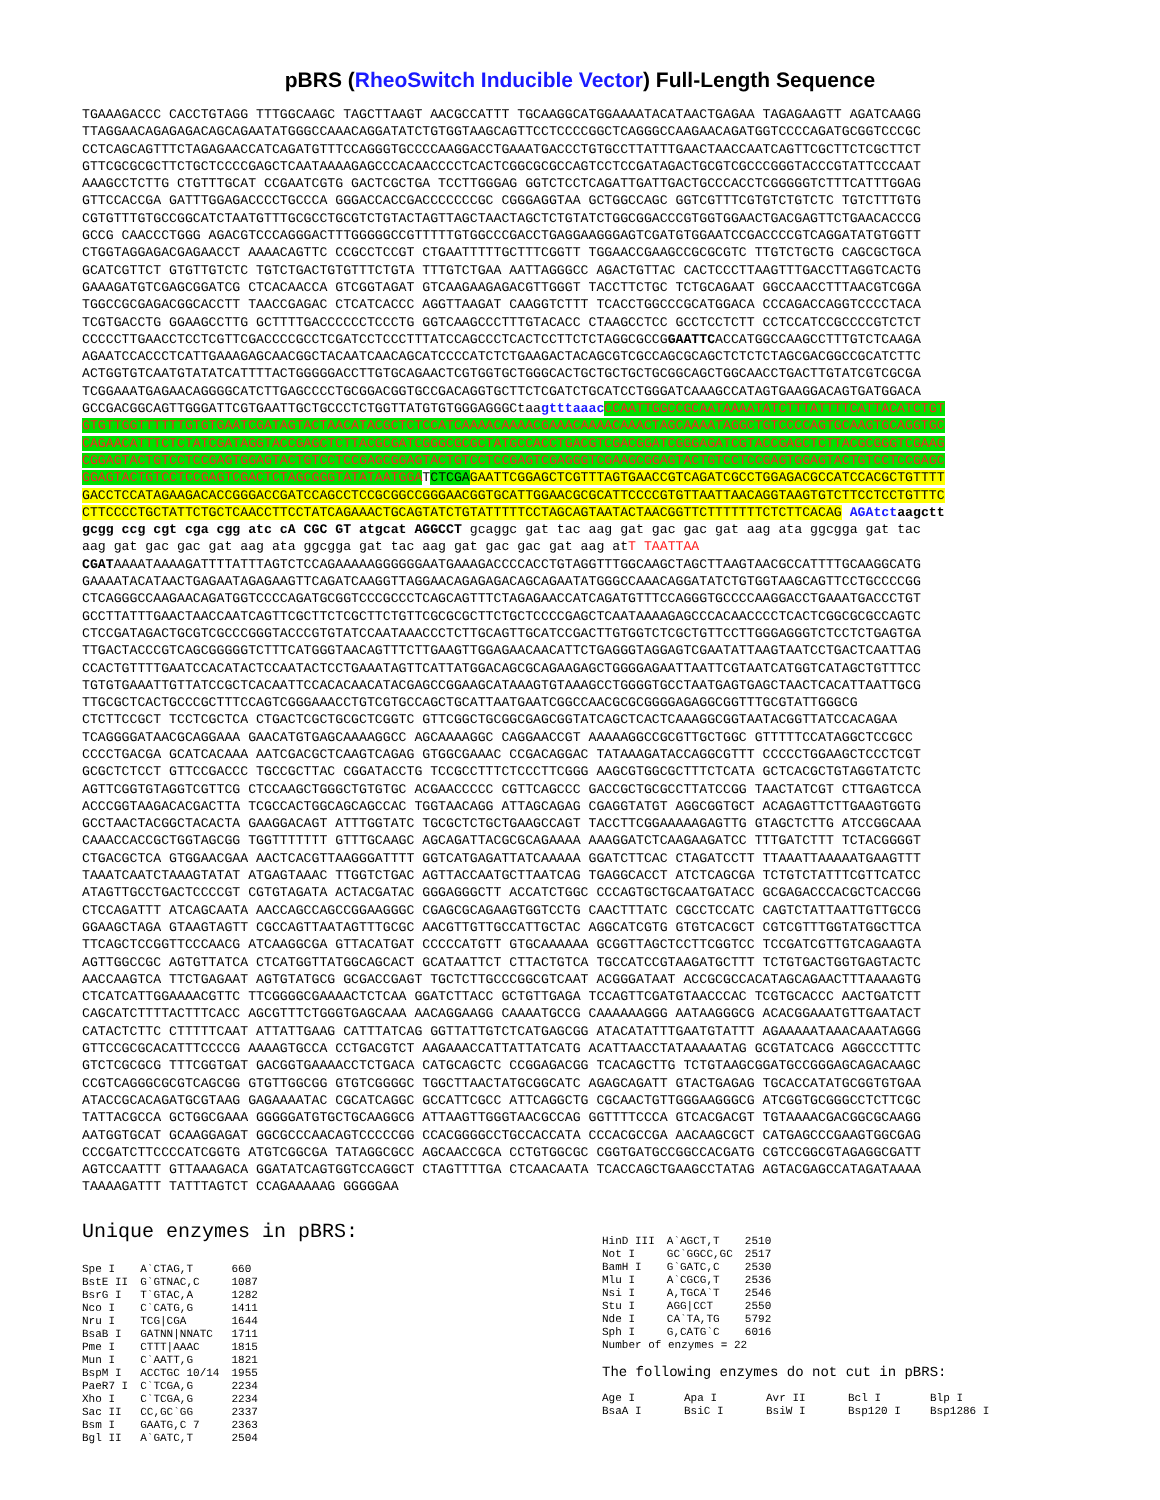pBRS (RheoSwitch Inducible Vector) Full-Length Sequence
TGAAAGACCC CACCTGTAGG TTTGGCAAGC TAGCTTAAGT AACGCCATTT TGCAAGGCATGGAAAATACATAACTGAGAA TAGAGAAGTT AGATCAAGG TTAGGAACAGAGAGACAGCAGAATATGGGCCAAACAGGATATCTGTGGTAAGCAGTTCCTCCCCGGCTCAGGGCCAAGAACAGATGGTCCCCAGATGCGGTCCCGC CCTCAGCAGTTTCTAGAGAACCATCAGATGTTTCCAGGGTGCCCCAAGGACCTGAAATGACCCTGTGCCTTATTTGAACTAACCAATCAGTTCGCTTCTCGCTTCT GTTCGCGCGCTTCTGCTCCCCGAGCTCAATAAAAGAGCCCACAACCCCTCACTCGGCGCGCCAGTCCTCCGATAGACTGCGTCGCCCGGGTACCCGTATTCCCAAT AAAGCCTCTTG CTGTTTGCAT CCGAATCGTG GACTCGCTGA TCCTTGGGAG GGTCTCCTCAGATTGATTGACTGCCCACCTCGGGGGTCTTTCATTTGGAG GTTCCACCGA GATTTGGAGACCCCTGCCCA GGGACCACCGACCCCCCCGC CGGGAGGTAA GCTGGCCAGC GGTCGTTTCGTGTCTGTCTC TGTCTTTGTG CGTGTTTGTGCCGGCATCTAATGTTTGCGCCTGCGTCTGTACTAGTTAGCTAACTAGCTCTGTATCTGGCGGACCCGTGGTGGAACTGACGAGTTCTGAACACCCG GCCG CAACCCTGGG AGACGTCCCAGGGACTTTGGGGGCCGTTTTTGTGGCCCGACCTGAGGAAGGGAGTCGATGTGGAATCCGACCCCGTCAGGATATGTGGTT CTGGTAGGAGACGAGAACCT AAAACAGTTC CCGCCTCCGT CTGAATTTTTGCTTTCGGTT TGGAACCGAAGCCGCGCGTC TTGTCTGCTG CAGCGCTGCA GCATCGTTCT GTGTTGTCTC TGTCTGACTGTGTTTCTGTA TTTGTCTGAA AATTAGGGCC AGACTGTTAC CACTCCCTTAAGTTTGACCTTAGGTCACTG GAAAGATGTCGAGCGGATCG CTCACAACCA GTCGGTAGAT GTCAAGAAGAGACGTTGGGT TACCTTCTGC TCTGCAGAAT GGCCAACCTTTAACGTCGGA TGGCCGCGAGACGGCACCTT TAACCGAGAC CTCATCACCC AGGTTAAGAT CAAGGTCTTT TCACCTGGCCCGCATGGACA CCCAGACCAGGTCCCCTACA TCGTGACCTG GGAAGCCTTG GCTTTTGACCCCCCTCCCTG GGTCAAGCCCTTTGTACACC CTAAGCCTCC GCCTCCTCTT CCTCCATCCGCCCCGTCTCT CCCCCTTGAACCTCCTCGTTCGACCCCGCCTCGATCCTCCCTTTATCCAGCCCTCACTCCTTCTCTAGGCGCCGGAATTCACCATGGCCAAGCCTTTGTCTCAAGA AGAATCCACCCTCATTGAAAGAGCAACGGCTACAATCAACAGCATCCCCATCTCTGAAGACTACAGCGTCGCCAGCGCAGCTCTCTCTAGCGACGGCCGCATCTTC ACTGGTGTCAATGTATATCATTTTACTGGGGGACCTTGTGCAGAACTCGTGGTGCTGGGCACTGCTGCTGCTGCGGCAGCTGGCAACCTGACTTGTATCGTCGCGA TCGGAAATGAGAACAGGGGCATCTTGAGCCCCTGCGGACGGTGCCGACAGGTGCTTCTCGATCTGCATCCTGGGATCAAAGCCATAGTGAAGGACAGTGATGGACA GCCGACGGCAGTTGGGATTCGTGAATTGCTGCCCTCTGGTTATGTGTGGGAGGGCtaagtttaaac CCAATTGGCCGCAATAAAATATCTTTATTTTCATTACATCTGT GTGTTGGTTTTTTGTGTGAATCGATAGTACTAACATACGCTCTCCATCAAAACAAAACGAAACAAAACAAACTAGCAAAATAGGCTGTCCCCAGTGCAAGTGCAGGTGC CAGAACATTTCTCTATCGATAGGTACCGAGCTCTTACGCGATCGGGCGCGCTATGCCACCTGACGTCGACGGATCGGGAGATCGTACCGAGCTCTTACGCGGGTCGAAG CGGAGTACTGTCCTCCGAGTGGAGTACTGTCCTCCGAGCGGAGTACTGTCCTCCGAGTCGAGGGTCGAAGCGGAGTACTGTCCTCCGAGTGGAGTACTGTCCTCCGAGC GGAGTACTGTCCTCCGAGTCGACTCTAGCGGGTATATAATGGATCTCGA GAATTCGGAGCTCGTTTAGTGAACCGTCAGATCGCCTGGAGACGCCATCCACGCTGTTTT GACCTCCATAGAAGACACCGGGACCGATCCAGCCTCCGCGGCCGGGAACGGTGCATTGGAACGCGCATTCCCCGTGTTAATTAACAGGTAAGTGTCTTCCTCCTGTTTC CTTCCCCTGCTATTCTGCTCAACCTTCCTATCAGAAACTGCAGTATCTGTATTTTTCCTAGCAGTAATACTAACGGTTCTTTTTTTCTCTTCACAG AGAtct aagctt gcgg ccg cgt cga cgg atc cA CGC GT atgcat AGGCCT gcaggc gat tac aag gat gac gac gat aag ata ggcgga gat tac aag gat gac gac gat aag ata ggcgga gat tac aag gat gac gac gat aag atT TAATTAA CGATAAAATAAAAGATTTTATTTAGTCTCCAGAAAAAGGGGGGAATGAAAGACCCCACCTGTAGGTTTGGCAAGCTAGCTTAAGTAACGCCATTTTGCAAGGCATG GAAAATACATAACTGAGAATAGAGAAGTTCAGATCAAGGTTAGGAACAGAGAGACAGCAGAATATGGGCCAAACAGGATATCTGTGGTAAGCAGTTCCTGCCCCGG CTCAGGGCCAAGAACAGATGGTCCCCAGATGCGGTCCCGCCCTCAGCAGTTTCTAGAGAACCATCAGATGTTTCCAGGGTGCCCCAAGGACCTGAAATGACCCTGT GCCTTATTTGAACTAACCAATCAGTTCGCTTCTCGCTTCTGTTCGCGCGCTTCTGCTCCCCGAGCTCAATAAAAGAGCCCACAACCCCTCACTCGGCGCGCCAGTC CTCCGATAGACTGCGTCGCCCGGGTACCCGTGTATCCAATAAACCCTCTTGCAGTTGCATCCGACTTGTGGTCTCGCTGTTCCTTGGGAGGGTCTCCTCTGAGTGA TTGACTACCCGTCAGCGGGGGTCTTTCATGGGTAACAGTTTCTTGAAGTTGGAGAACAACATTCTGAGGGTAGGAGTCGAATATTAAGTAATCCTGACTCAATTAG CCACTGTTTTGAATCCACATACTCCAATACTCCTGAAATAGTTCATTATGGACAGCGCAGAAGAGCTGGGGAGAATTAATTCGTAATCATGGTCATAGCTGTTTCC TGTGTGAAATTGTTATCCGCTCACAATTCCACACAACATACGAGCCGGAAGCATAAAGTGTAAAGCCTGGGGTGCCTAATGAGTGAGCTAACTCACATTAATTGCG TTGCGCTCACTGCCCGCTTTCCAGTCGGGAAACCTGTCGTGCCAGCTGCATTAATGAATCGGCCAACGCGCGGGGAGAGGCGGTTTGCGTATTGGGCG CTCTTCCGCT TCCTCGCTCA CTGACTCGCTGCGCTCGGTC GTTCGGCTGCGGCGAGCGGTATCAGCTCACTCAAAGGCGGTAATACGGTTATCCACAGAA TCAGGGGATAACGCAGGAAA GAACATGTGAGCAAAAGGCC AGCAAAAGGC CAGGAACCGT AAAAAGGCCGCGTTGCTGGC GTTTTTCCATAGGCTCCGCC CCCCTGACGA GCATCACAAA AATCGACGCTCAAGTCAGAG GTGGCGAAAC CCGACAGGAC TATAAAGATACCAGGCGTTT CCCCCTGGAAGCTCCCTCGT GCGCTCTCCT GTTCCGACCC TGCCGCTTAC CGGATACCTG TCCGCCTTTCTCCCTTCGGG AAGCGTGGCGCTTTCTCATA GCTCACGCTGTAGGTATCTC AGTTCGGTGTAGGTCGTTCG CTCCAAGCTGGGCTGTGTGC ACGAACCCCC CGTTCAGCCC GACCGCTGCGCCTTATCCGG TAACTATCGT CTTGAGTCCA ACCCGGTAAGACACGACTTA TCGCCACTGGCAGCAGCCAC TGGTAACAGG ATTAGCAGAG CGAGGTATGT AGGCGGTGCT ACAGAGTTCTTGAAGTGGTG GCCTAACTACGGCTACACTA GAAGGACAGT ATTTGGTATC TGCGCTCTGCTGAAGCCAGT TACCTTCGGAAAAAGAGTTG GTAGCTCTTG ATCCGGCAAA CAAACCACCGCTGGTAGCGG TGGTTTTTTT GTTTGCAAGC AGCAGATTACGCGCAGAAAA AAAGGATCTCAAGAAGATCC TTTGATCTTT TCTACGGGGT CTGACGCTCA GTGGAACGAA AACTCACGTTAAGGGATTTT GGTCATGAGATTATCAAAAA GGATCTTCAC CTAGATCCTT TTAAATTAAAAATGAAGTTT TAAATCAATCTAAAGTATAT ATGAGTAAAC TTGGTCTGAC AGTTACCAATGCTTAATCAG TGAGGCACCT ATCTCAGCGA TCTGTCTATTTCGTTCATCC ATAGTTGCCTGACTCCCCGT CGTGTAGATA ACTACGATAC GGGAGGGCTT ACCATCTGGC CCCAGTGCTGCAATGATACC GCGAGACCCACGCTCACCGG CTCCAGATTT ATCAGCAATA AACCAGCCAGCCGGAAGGGC CGAGCGCAGAAGTGGTCCTG CAACTTTATC CGCCTCCATC CAGTCTATTAATTGTTGCCG GGAAGCTAGA GTAAGTAGTT CGCCAGTTAATAGTTTGCGC AACGTTGTTGCCATTGCTAC AGGCATCGTG GTGTCACGCT CGTCGTTTGGTATGGCTTCA TTCAGCTCCGGTTCCCAACG ATCAAGGCGA GTTACATGAT CCCCCATGTT GTGCAAAAAA GCGGTTAGCTCCTTCGGTCC TCCGATCGTTGTCAGAAGTA AGTTGGCCGC AGTGTTATCA CTCATGGTTATGGCAGCACT GCATAATTCT CTTACTGTCA TGCCATCCGTAAGATGCTTT TCTGTGACTGGTGAGTACTC AACCAAGTCA TTCTGAGAAT AGTGTATGCG GCGACCGAGT TGCTCTTGCCCGGCGTCAAT ACGGGATAAT ACCGCGCCACATAGCAGAACTTTAAAAGTG CTCATCATTGGAAAACGTTC TTCGGGGCGAAAACTCTCAA GGATCTTACC GCTGTTGAGA TCCAGTTCGATGTAACCCAC TCGTGCACCC AACTGATCTT CAGCATCTTTTACTTTCACC AGCGTTTCTGGGTGAGCAAA AACAGGAAGG CAAAATGCCG CAAAAAAGGG AATAAGGGCG ACACGGAAATGTTGAATACT CATACTCTTC CTTTTTCAAT ATTATTGAAG CATTTATCAG GGTTATTGTCTCATGAGCGG ATACATATTTGAATGTATTT AGAAAAATAAACAAATAGGG GTTCCGCGCACATTTCCCCG AAAAGTGCCA CCTGACGTCT AAGAAACCATTATTATCATG ACATTAACCTATAAAAATAG GCGTATCACG AGGCCCTTTC GTCTCGCGCG TTTCGGTGAT GACGGTGAAAACCTCTGACA CATGCAGCTC CCGGAGACGG TCACAGCTTG TCTGTAAGCGGATGCCGGGAGCAGACAAGC CCGTCAGGGCGCGTCAGCGG GTGTTGGCGG GTGTCGGGGC TGGCTTAACTATGCGGCATC AGAGCAGATT GTACTGAGAG TGCACCATATGCGGTGTGAA ATACCGCACAGATGCGTAAG GAGAAAATAC CGCATCAGGC GCCATTCGCC ATTCAGGCTG CGCAACTGTTGGGAAGGGCG ATCGGTGCGGGCCTCTTCGC TATTACGCCA GCTGGCGAAA GGGGGATGTGCTGCAAGGCG ATTAAGTTGGGTAACGCCAG GGTTTTCCCA GTCACGACGT TGTAAAACGACGGCGCAAGG AATGGTGCAT GCAAGGAGAT GGCGCCCAACAGTCCCCCGG CCACGGGGCCTGCCACCATA CCCACGCCGA AACAAGCGCT CATGAGCCCGAAGTGGCGAG CCCGATCTTCCCCATCGGTG ATGTCGGCGA TATAGGCGCC AGCAACCGCA CCTGTGGCGC CGGTGATGCCGGCCACGATG CGTCCGGCGTAGAGGCGATT AGTCCAATTT GTTAAAGACA GGATATCAGTGGTCCAGGCT CTAGTTTTGA CTCAACAATA TCACCAGCTGAAGCCTATAG AGTACGAGCCATAGATAAAA TAAAAGATTT TATTTAGTCT CCAGAAAAAG GGGGGAA
Unique enzymes in pBRS:
| Spe I | A`CTAG,T | 660 |
| BstE II | G`GTNAC,C | 1087 |
| BsrG I | T`GTAC,A | 1282 |
| Nco I | C`CATG,G | 1411 |
| Nru I | TCG/CGA | 1644 |
| BsaB I | GATNN/NNATC | 1711 |
| Pme I | CTTT/AAAC | 1815 |
| Mun I | C`AATT,G | 1821 |
| BspM I | ACCTGC 10/14 | 1955 |
| PaeR7 I | C`TCGA,G | 2234 |
| Xho I | C`TCGA,G | 2234 |
| Sac II | CC,GC`GG | 2337 |
| Bsm I | GAATG,C 7 | 2363 |
| Bgl II | A`GATC,T | 2504 |
| HinD III | A`AGCT,T | 2510 |
| Not I | GC`GGCC,GC | 2517 |
| BamH I | G`GATC,C | 2530 |
| Mlu I | A`CGCG,T | 2536 |
| Nsi I | A,TGCA`T | 2546 |
| Stu I | AGG/CCT | 2550 |
| Nde I | CA`TA,TG | 5792 |
| Sph I | G,CATG`C | 6016 |
| Number of enzymes = 22 | | |
The following enzymes do not cut in pBRS:
| Age I | Apa I | Avr II | Bcl I | Blp I |
| BsaA I | BsiC I | BsiW I | Bsp120 I | Bsp1286 I |